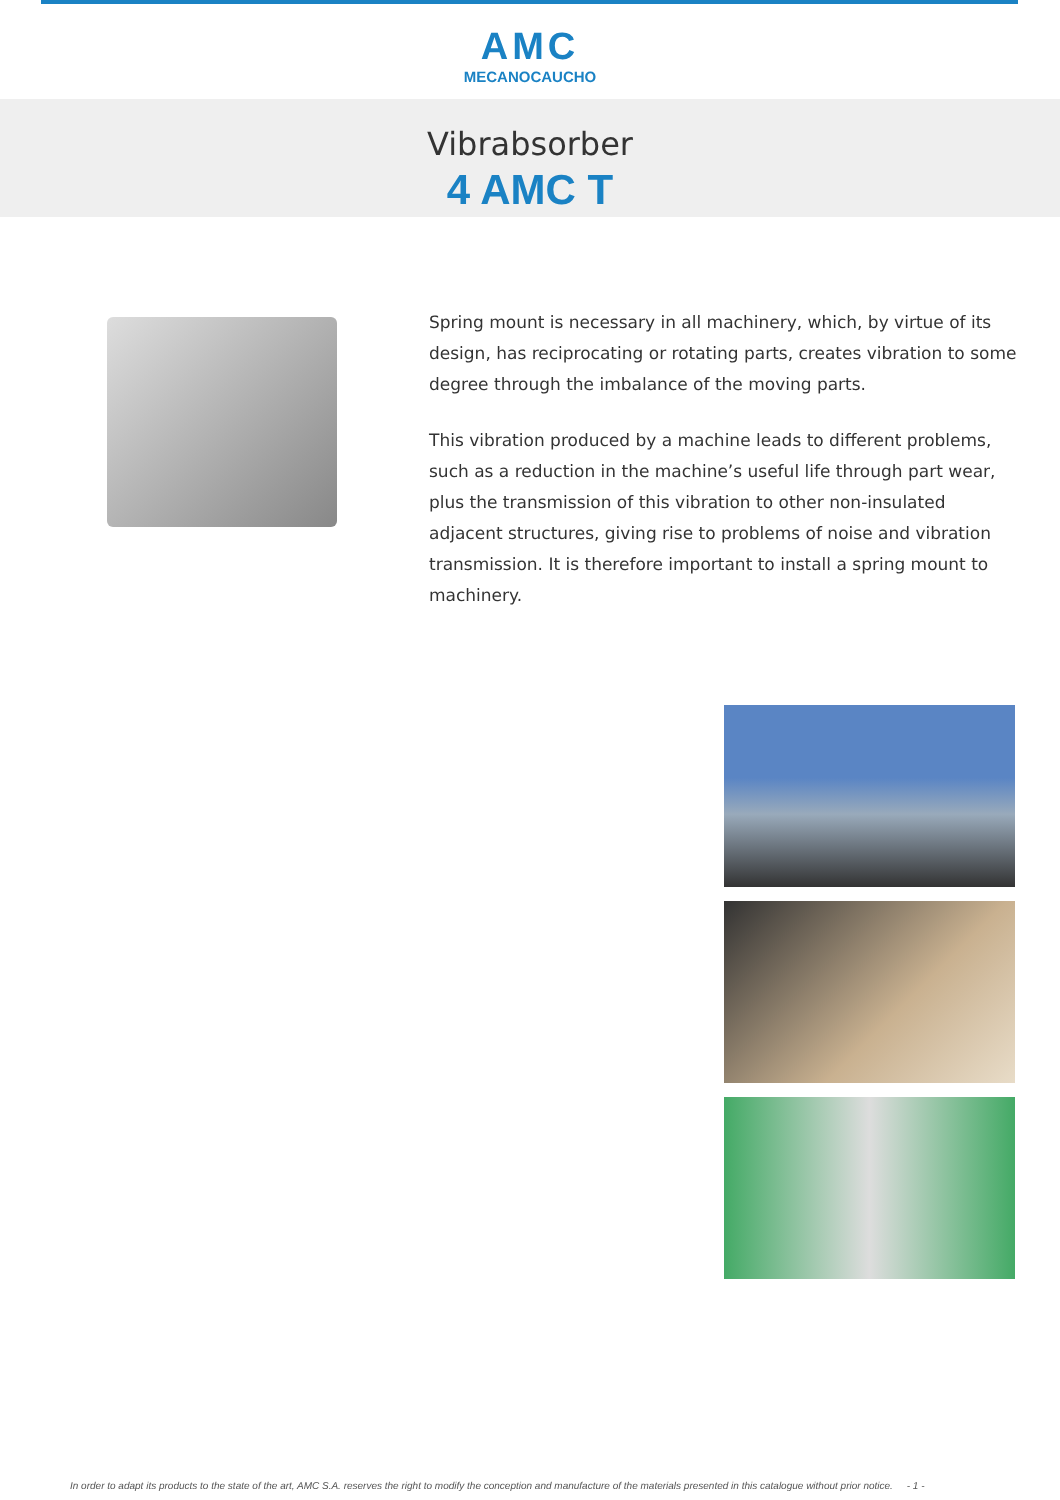AMC
MECANOCAUCHO
Vibrabsorber
4 AMC T
Spring mount is necessary in all machinery, which, by virtue of its design, has reciprocating or rotating parts, creates vibration to some degree through the imbalance of the moving parts.
This vibration produced by a machine leads to different problems, such as a reduction in the machine’s useful life through part wear, plus the transmission of this vibration to other non-insulated adjacent structures, giving rise to problems of noise and vibration transmission. It is therefore important to install a spring mount to machinery.
In order to adapt its products to the state of the art, AMC S.A. reserves the right to modify the conception and manufacture of the materials presented in this catalogue without prior notice. - 1 -